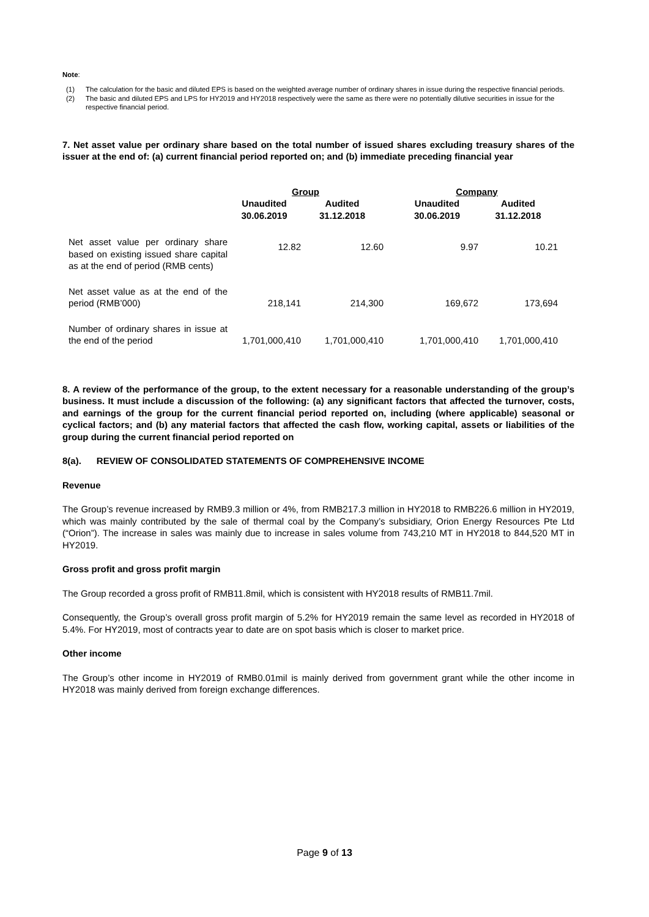Note:
(1) The calculation for the basic and diluted EPS is based on the weighted average number of ordinary shares in issue during the respective financial periods.
(2) The basic and diluted EPS and LPS for HY2019 and HY2018 respectively were the same as there were no potentially dilutive securities in issue for the respective financial period.
7. Net asset value per ordinary share based on the total number of issued shares excluding treasury shares of the issuer at the end of: (a) current financial period reported on; and (b) immediate preceding financial year
| | Group | | | Company | |
| --- | --- | --- | --- | --- | --- |
| | Unaudited 30.06.2019 | Audited 31.12.2018 | | Unaudited 30.06.2019 | Audited 31.12.2018 |
| Net asset value per ordinary share based on existing issued share capital as at the end of period (RMB cents) | 12.82 | 12.60 | | 9.97 | 10.21 |
| Net asset value as at the end of the period (RMB’000) | 218,141 | 214,300 | | 169,672 | 173,694 |
| Number of ordinary shares in issue at the end of the period | 1,701,000,410 | 1,701,000,410 | | 1,701,000,410 | 1,701,000,410 |
8. A review of the performance of the group, to the extent necessary for a reasonable understanding of the group’s business. It must include a discussion of the following: (a) any significant factors that affected the turnover, costs, and earnings of the group for the current financial period reported on, including (where applicable) seasonal or cyclical factors; and (b) any material factors that affected the cash flow, working capital, assets or liabilities of the group during the current financial period reported on
8(a). REVIEW OF CONSOLIDATED STATEMENTS OF COMPREHENSIVE INCOME
Revenue
The Group’s revenue increased by RMB9.3 million or 4%, from RMB217.3 million in HY2018 to RMB226.6 million in HY2019, which was mainly contributed by the sale of thermal coal by the Company’s subsidiary, Orion Energy Resources Pte Ltd (“Orion”). The increase in sales was mainly due to increase in sales volume from 743,210 MT in HY2018 to 844,520 MT in HY2019.
Gross profit and gross profit margin
The Group recorded a gross profit of RMB11.8mil, which is consistent with HY2018 results of RMB11.7mil.
Consequently, the Group’s overall gross profit margin of 5.2% for HY2019 remain the same level as recorded in HY2018 of 5.4%. For HY2019, most of contracts year to date are on spot basis which is closer to market price.
Other income
The Group’s other income in HY2019 of RMB0.01mil is mainly derived from government grant while the other income in HY2018 was mainly derived from foreign exchange differences.
Page 9 of 13